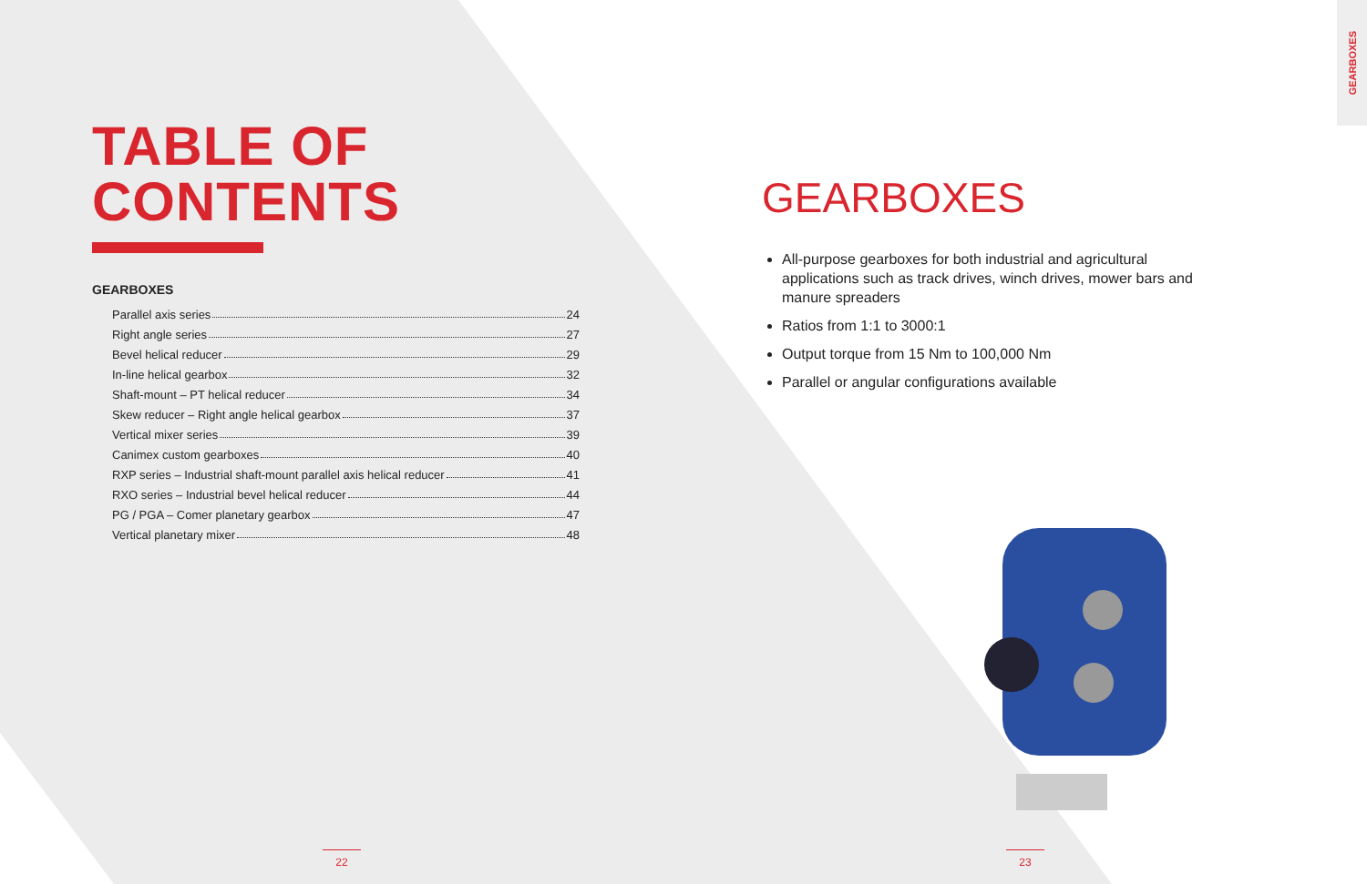TABLE OF
CONTENTS
GEARBOXES
Parallel axis series 24
Right angle series 27
Bevel helical reducer 29
In-line helical gearbox 32
Shaft-mount – PT helical reducer 34
Skew reducer – Right angle helical gearbox 37
Vertical mixer series 39
Canimex custom gearboxes 40
RXP series – Industrial shaft-mount parallel axis helical reducer 41
RXO series – Industrial bevel helical reducer 44
PG / PGA – Comer planetary gearbox 47
Vertical planetary mixer 48
GEARBOXES
All-purpose gearboxes for both industrial and agricultural applications such as track drives, winch drives, mower bars and manure spreaders
Ratios from 1:1 to 3000:1
Output torque from 15 Nm to 100,000 Nm
Parallel or angular configurations available
22 23
GEARBOXES